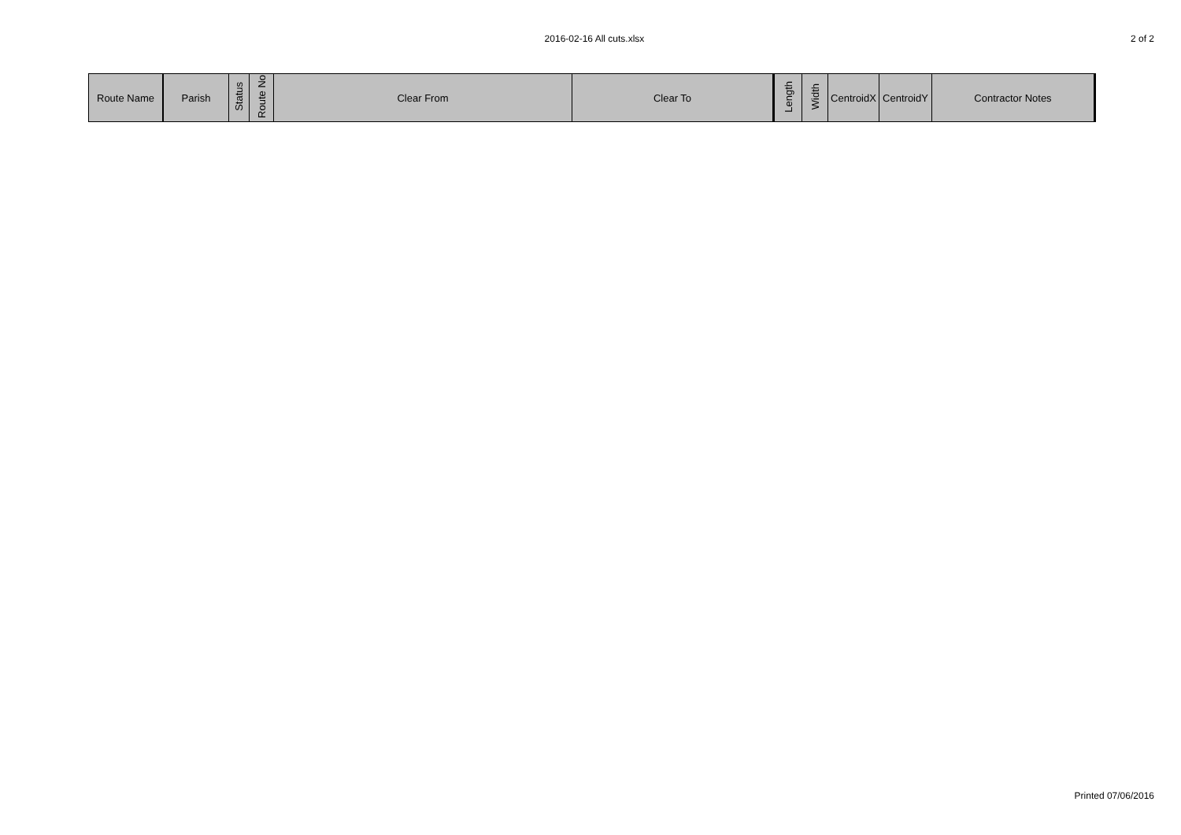2016-02-16 All cuts.xlsx 2 of 2
| Route Name | Parish | Status | Route No | Clear From | Clear To | Length | Width | CentroidX | CentroidY | Contractor Notes |
| --- | --- | --- | --- | --- | --- | --- | --- | --- | --- | --- |
Printed 07/06/2016